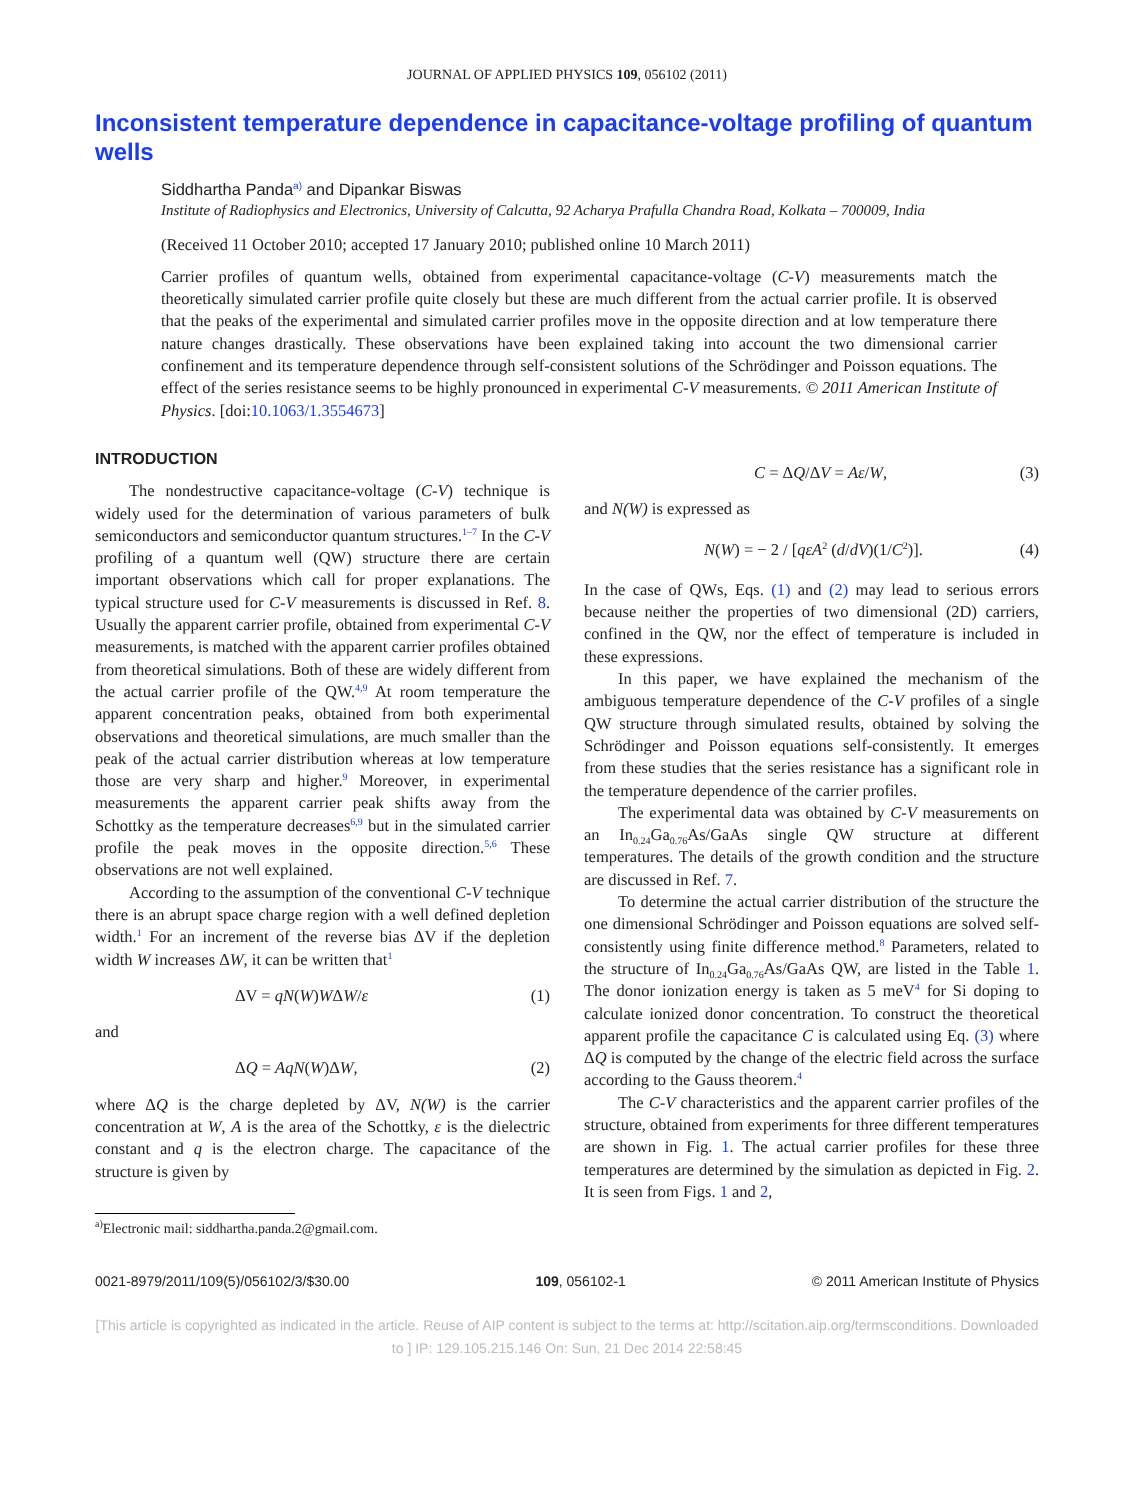JOURNAL OF APPLIED PHYSICS 109, 056102 (2011)
Inconsistent temperature dependence in capacitance-voltage profiling of quantum wells
Siddhartha Panda<sup>a)</sup> and Dipankar Biswas
Institute of Radiophysics and Electronics, University of Calcutta, 92 Acharya Prafulla Chandra Road, Kolkata – 700009, India
(Received 11 October 2010; accepted 17 January 2010; published online 10 March 2011)
Carrier profiles of quantum wells, obtained from experimental capacitance-voltage (C-V) measurements match the theoretically simulated carrier profile quite closely but these are much different from the actual carrier profile. It is observed that the peaks of the experimental and simulated carrier profiles move in the opposite direction and at low temperature there nature changes drastically. These observations have been explained taking into account the two dimensional carrier confinement and its temperature dependence through self-consistent solutions of the Schrödinger and Poisson equations. The effect of the series resistance seems to be highly pronounced in experimental C-V measurements. © 2011 American Institute of Physics. [doi:10.1063/1.3554673]
INTRODUCTION
The nondestructive capacitance-voltage (C-V) technique is widely used for the determination of various parameters of bulk semiconductors and semiconductor quantum structures.<sup>1–7</sup> In the C-V profiling of a quantum well (QW) structure there are certain important observations which call for proper explanations. The typical structure used for C-V measurements is discussed in Ref. 8. Usually the apparent carrier profile, obtained from experimental C-V measurements, is matched with the apparent carrier profiles obtained from theoretical simulations. Both of these are widely different from the actual carrier profile of the QW.<sup>4,9</sup> At room temperature the apparent concentration peaks, obtained from both experimental observations and theoretical simulations, are much smaller than the peak of the actual carrier distribution whereas at low temperature those are very sharp and higher.<sup>9</sup> Moreover, in experimental measurements the apparent carrier peak shifts away from the Schottky as the temperature decreases<sup>6,9</sup> but in the simulated carrier profile the peak moves in the opposite direction.<sup>5,6</sup> These observations are not well explained.
According to the assumption of the conventional C-V technique there is an abrupt space charge region with a well defined depletion width.<sup>1</sup> For an increment of the reverse bias ΔV if the depletion width W increases ΔW, it can be written that<sup>1</sup>
ΔV = qN(W)WΔW/ε (1)
and
ΔQ = AqN(W)ΔW, (2)
where ΔQ is the charge depleted by ΔV, N(W) is the carrier concentration at W, A is the area of the Schottky, ε is the dielectric constant and q is the electron charge. The capacitance of the structure is given by
<sup>a)</sup> Electronic mail: siddhartha.panda.2@gmail.com.
C = ΔQ/ΔV = Aε/W, (3)
and N(W) is expressed as
N(W) = − 2 / [qεA<sup>2</sup> (d/dV)(1/C<sup>2</sup>)]. (4)
In the case of QWs, Eqs. (1) and (2) may lead to serious errors because neither the properties of two dimensional (2D) carriers, confined in the QW, nor the effect of temperature is included in these expressions.
In this paper, we have explained the mechanism of the ambiguous temperature dependence of the C-V profiles of a single QW structure through simulated results, obtained by solving the Schrödinger and Poisson equations self-consistently. It emerges from these studies that the series resistance has a significant role in the temperature dependence of the carrier profiles.
The experimental data was obtained by C-V measurements on an In<sub>0.24</sub>Ga<sub>0.76</sub>As/GaAs single QW structure at different temperatures. The details of the growth condition and the structure are discussed in Ref. 7.
To determine the actual carrier distribution of the structure the one dimensional Schrödinger and Poisson equations are solved self-consistently using finite difference method.<sup>8</sup> Parameters, related to the structure of In<sub>0.24</sub>Ga<sub>0.76</sub>As/GaAs QW, are listed in the Table 1. The donor ionization energy is taken as 5 meV<sup>4</sup> for Si doping to calculate ionized donor concentration. To construct the theoretical apparent profile the capacitance C is calculated using Eq. (3) where ΔQ is computed by the change of the electric field across the surface according to the Gauss theorem.<sup>4</sup>
The C-V characteristics and the apparent carrier profiles of the structure, obtained from experiments for three different temperatures are shown in Fig. 1. The actual carrier profiles for these three temperatures are determined by the simulation as depicted in Fig. 2. It is seen from Figs. 1 and 2,
0021-8979/2011/109(5)/056102/3/$30.00 109, 056102-1 © 2011 American Institute of Physics
[This article is copyrighted as indicated in the article. Reuse of AIP content is subject to the terms at: http://scitation.aip.org/termsconditions. Downloaded to ] IP: 129.105.215.146 On: Sun, 21 Dec 2014 22:58:45